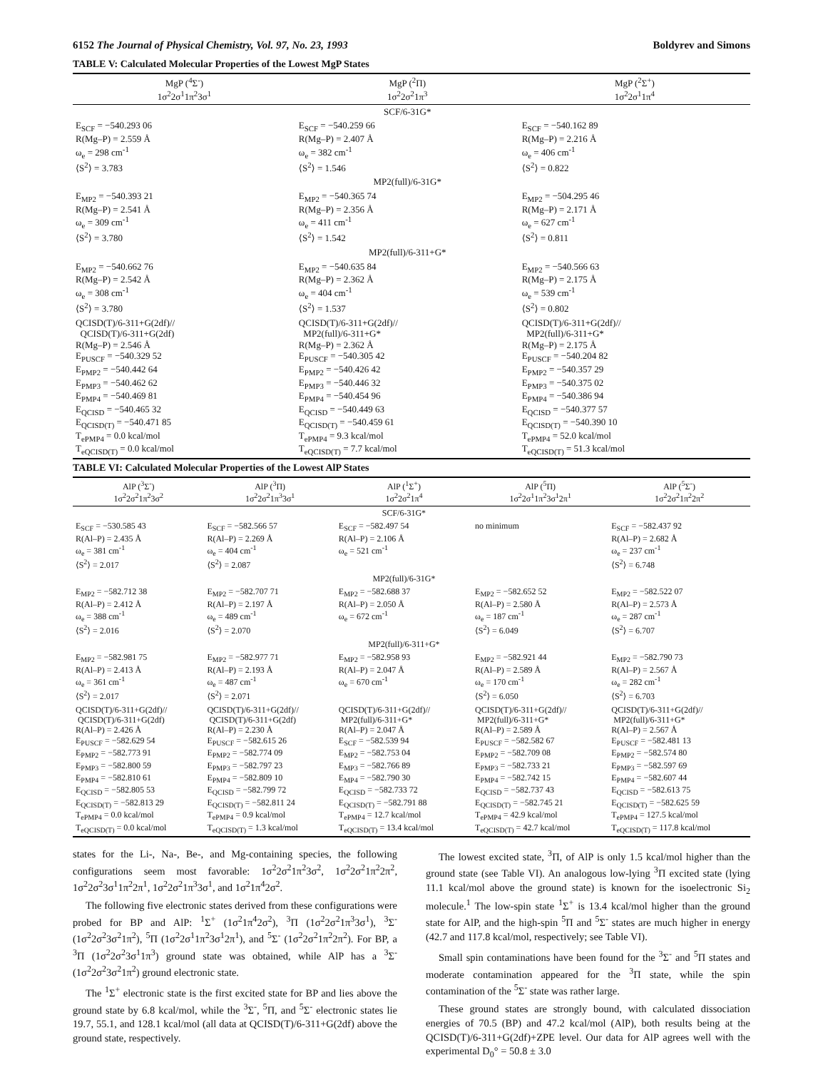6152 The Journal of Physical Chemistry, Vol. 97, No. 23, 1993 Boldyrev and Simons
TABLE V: Calculated Molecular Properties of the Lowest MgP States
| MgP (<sup>4</sup>Σ<sup>-</sup>) 1σ<sup>2</sup>2σ<sup>1</sup>1π<sup>2</sup>3σ<sup>1</sup> | MgP (<sup>2</sup>Π) 1σ<sup>2</sup>2σ<sup>2</sup>1π<sup>3</sup> | MgP (<sup>2</sup>Σ<sup>+</sup>) 1σ<sup>2</sup>2σ<sup>1</sup>1π<sup>4</sup> |
| --- | --- | --- |
| | SCF/6-31G* | |
| E<sub>SCF</sub> = −540.293 06 R(Mg–P) = 2.559 Å ω<sub>e</sub> = 298 cm<sup>-1</sup> ⟨S<sup>2</sup>⟩ = 3.783 | E<sub>SCF</sub> = −540.259 66 R(Mg–P) = 2.407 Å ω<sub>e</sub> = 382 cm<sup>-1</sup> ⟨S<sup>2</sup>⟩ = 1.546 | E<sub>SCF</sub> = −540.162 89 R(Mg–P) = 2.216 Å ω<sub>e</sub> = 406 cm<sup>-1</sup> ⟨S<sup>2</sup>⟩ = 0.822 |
| | MP2(full)/6-31G* | |
| E<sub>MP2</sub> = −540.393 21 R(Mg–P) = 2.541 Å ω<sub>e</sub> = 309 cm<sup>-1</sup> ⟨S<sup>2</sup>⟩ = 3.780 | E<sub>MP2</sub> = −540.365 74 R(Mg–P) = 2.356 Å ω<sub>e</sub> = 411 cm<sup>-1</sup> ⟨S<sup>2</sup>⟩ = 1.542 | E<sub>MP2</sub> = −504.295 46 R(Mg–P) = 2.171 Å ω<sub>e</sub> = 627 cm<sup>-1</sup> ⟨S<sup>2</sup>⟩ = 0.811 |
| | MP2(full)/6-311+G* | |
| E<sub>MP2</sub> = −540.662 76 R(Mg–P) = 2.542 Å ω<sub>e</sub> = 308 cm<sup>-1</sup> ⟨S<sup>2</sup>⟩ = 3.780 | E<sub>MP2</sub> = −540.635 84 R(Mg–P) = 2.362 Å ω<sub>e</sub> = 404 cm<sup>-1</sup> ⟨S<sup>2</sup>⟩ = 1.537 | E<sub>MP2</sub> = −540.566 63 R(Mg–P) = 2.175 Å ω<sub>e</sub> = 539 cm<sup>-1</sup> ⟨S<sup>2</sup>⟩ = 0.802 |
| QCISD(T)/6-311+G(2df)// QCISD(T)/6-311+G(2df) R(Mg–P) = 2.546 Å E<sub>PUSCF</sub> = −540.329 52 E<sub>PMP2</sub> = −540.442 64 E<sub>PMP3</sub> = −540.462 62 E<sub>PMP4</sub> = −540.469 81 E<sub>QCISD</sub> = −540.465 32 E<sub>QCISD(T)</sub> = −540.471 85 T<sub>ePMP4</sub> = 0.0 kcal/mol T<sub>eQCISD(T)</sub> = 0.0 kcal/mol | QCISD(T)/6-311+G(2df)// MP2(full)/6-311+G* R(Mg–P) = 2.362 Å E<sub>PUSCF</sub> = −540.305 42 E<sub>PMP2</sub> = −540.426 42 E<sub>PMP3</sub> = −540.446 32 E<sub>PMP4</sub> = −540.454 96 E<sub>QCISD</sub> = −540.449 63 E<sub>QCISD(T)</sub> = −540.459 61 T<sub>ePMP4</sub> = 9.3 kcal/mol T<sub>eQCISD(T)</sub> = 7.7 kcal/mol | QCISD(T)/6-311+G(2df)// MP2(full)/6-311+G* R(Mg–P) = 2.175 Å E<sub>PUSCF</sub> = −540.204 82 E<sub>PMP2</sub> = −540.357 29 E<sub>PMP3</sub> = −540.375 02 E<sub>PMP4</sub> = −540.386 94 E<sub>QCISD</sub> = −540.377 57 E<sub>QCISD(T)</sub> = −540.390 10 T<sub>ePMP4</sub> = 52.0 kcal/mol T<sub>eQCISD(T)</sub> = 51.3 kcal/mol |
TABLE VI: Calculated Molecular Properties of the Lowest AlP States
| AlP (<sup>3</sup>Σ<sup>-</sup>) 1σ<sup>2</sup>2σ<sup>2</sup>1π<sup>2</sup>3σ<sup>2</sup> | AlP (<sup>3</sup>Π) 1σ<sup>2</sup>2σ<sup>2</sup>1π<sup>3</sup>3σ<sup>1</sup> | AlP (<sup>1</sup>Σ<sup>+</sup>) 1σ<sup>2</sup>2σ<sup>2</sup>1π<sup>4</sup> | AlP (<sup>5</sup>Π) 1σ<sup>2</sup>2σ<sup>1</sup>1π<sup>2</sup>3σ<sup>1</sup>2π<sup>1</sup> | AlP (<sup>5</sup>Σ<sup>-</sup>) 1σ<sup>2</sup>2σ<sup>2</sup>1π<sup>2</sup>2π<sup>2</sup> |
| --- | --- | --- | --- | --- |
| | | SCF/6-31G* | | |
| E<sub>SCF</sub> = −530.585 43 R(Al–P) = 2.435 Å ω<sub>e</sub> = 381 cm<sup>-1</sup> ⟨S<sup>2</sup>⟩ = 2.017 | E<sub>SCF</sub> = −582.566 57 R(Al–P) = 2.269 Å ω<sub>e</sub> = 404 cm<sup>-1</sup> ⟨S<sup>2</sup>⟩ = 2.087 | E<sub>SCF</sub> = −582.497 54 R(Al–P) = 2.106 Å ω<sub>e</sub> = 521 cm<sup>-1</sup> | no minimum | E<sub>SCF</sub> = −582.437 92 R(Al–P) = 2.682 Å ω<sub>e</sub> = 237 cm<sup>-1</sup> ⟨S<sup>2</sup>⟩ = 6.748 |
| | | MP2(full)/6-31G* | | |
| E<sub>MP2</sub> = −582.712 38 R(Al–P) = 2.412 Å ω<sub>e</sub> = 388 cm<sup>-1</sup> ⟨S<sup>2</sup>⟩ = 2.016 | E<sub>MP2</sub> = −582.707 71 R(Al–P) = 2.197 Å ω<sub>e</sub> = 489 cm<sup>-1</sup> ⟨S<sup>2</sup>⟩ = 2.070 | E<sub>MP2</sub> = −582.688 37 R(Al–P) = 2.050 Å ω<sub>e</sub> = 672 cm<sup>-1</sup> | E<sub>MP2</sub> = −582.652 52 R(Al–P) = 2.580 Å ω<sub>e</sub> = 187 cm<sup>-1</sup> ⟨S<sup>2</sup>⟩ = 6.049 | E<sub>MP2</sub> = −582.522 07 R(Al–P) = 2.573 Å ω<sub>e</sub> = 287 cm<sup>-1</sup> ⟨S<sup>2</sup>⟩ = 6.707 |
| | | MP2(full)/6-311+G* | | |
| E<sub>MP2</sub> = −582.981 75 R(Al–P) = 2.413 Å ω<sub>e</sub> = 361 cm<sup>-1</sup> ⟨S<sup>2</sup>⟩ = 2.017 | E<sub>MP2</sub> = −582.977 71 R(Al–P) = 2.193 Å ω<sub>e</sub> = 487 cm<sup>-1</sup> ⟨S<sup>2</sup>⟩ = 2.071 | E<sub>MP2</sub> = −582.958 93 R(Al–P) = 2.047 Å ω<sub>e</sub> = 670 cm<sup>-1</sup> | E<sub>MP2</sub> = −582.921 44 R(Al–P) = 2.589 Å ω<sub>e</sub> = 170 cm<sup>-1</sup> ⟨S<sup>2</sup>⟩ = 6.050 | E<sub>MP2</sub> = −582.790 73 R(Al–P) = 2.567 Å ω<sub>e</sub> = 282 cm<sup>-1</sup> ⟨S<sup>2</sup>⟩ = 6.703 |
| QCISD(T)/6-311+G(2df)// QCISD(T)/6-311+G(2df) R(Al–P) = 2.426 Å E<sub>PUSCF</sub> = −582.629 54 E<sub>PMP2</sub> = −582.773 91 E<sub>PMP3</sub> = −582.800 59 E<sub>PMP4</sub> = −582.810 61 E<sub>QCISD</sub> = −582.805 53 E<sub>QCISD(T)</sub> = −582.813 29 T<sub>ePMP4</sub> = 0.0 kcal/mol T<sub>eQCISD(T)</sub> = 0.0 kcal/mol | QCISD(T)/6-311+G(2df)// QCISD(T)/6-311+G(2df) R(Al–P) = 2.230 Å E<sub>PUSCF</sub> = −582.615 26 E<sub>PMP2</sub> = −582.774 09 E<sub>PMP3</sub> = −582.797 23 E<sub>PMP4</sub> = −582.809 10 E<sub>QCISD</sub> = −582.799 72 E<sub>QCISD(T)</sub> = −582.811 24 T<sub>ePMP4</sub> = 0.9 kcal/mol T<sub>eQCISD(T)</sub> = 1.3 kcal/mol | QCISD(T)/6-311+G(2df)// MP2(full)/6-311+G* R(Al–P) = 2.047 Å E<sub>SCF</sub> = −582.539 94 E<sub>MP2</sub> = −582.753 04 E<sub>MP3</sub> = −582.766 89 E<sub>MP4</sub> = −582.790 30 E<sub>QCISD</sub> = −582.733 72 E<sub>QCISD(T)</sub> = −582.791 88 T<sub>ePMP4</sub> = 12.7 kcal/mol T<sub>eQCISD(T)</sub> = 13.4 kcal/mol | QCISD(T)/6-311+G(2df)// MP2(full)/6-311+G* R(Al–P) = 2.589 Å E<sub>PUSCF</sub> = −582.582 67 E<sub>PMP2</sub> = −582.709 08 E<sub>PMP3</sub> = −582.733 21 E<sub>PMP4</sub> = −582.742 15 E<sub>QCISD</sub> = −582.737 43 E<sub>QCISD(T)</sub> = −582.745 21 T<sub>ePMP4</sub> = 42.9 kcal/mol T<sub>eQCISD(T)</sub> = 42.7 kcal/mol | QCISD(T)/6-311+G(2df)// MP2(full)/6-311+G* R(Al–P) = 2.567 Å E<sub>PUSCF</sub> = −582.481 13 E<sub>PMP2</sub> = −582.574 80 E<sub>PMP3</sub> = −582.597 69 E<sub>PMP4</sub> = −582.607 44 E<sub>QCISD</sub> = −582.613 75 E<sub>QCISD(T)</sub> = −582.625 59 T<sub>ePMP4</sub> = 127.5 kcal/mol T<sub>eQCISD(T)</sub> = 117.8 kcal/mol |
states for the Li-, Na-, Be-, and Mg-containing species, the following configurations seem most favorable: 1σ<sup>2</sup>2σ<sup>2</sup>1π<sup>2</sup>3σ<sup>2</sup>, 1σ<sup>2</sup>2σ<sup>2</sup>1π<sup>2</sup>2π<sup>2</sup>, 1σ<sup>2</sup>2σ<sup>2</sup>3σ<sup>1</sup>1π<sup>2</sup>2π<sup>1</sup>, 1σ<sup>2</sup>2σ<sup>2</sup>1π<sup>3</sup>3σ<sup>1</sup>, and 1σ<sup>2</sup>1π<sup>4</sup>2σ<sup>2</sup>.
The following five electronic states derived from these configurations were probed for BP and AlP: <sup>1</sup>Σ<sup>+</sup> (1σ<sup>2</sup>1π<sup>4</sup>2σ<sup>2</sup>), <sup>3</sup>Π (1σ<sup>2</sup>2σ<sup>2</sup>1π<sup>3</sup>3σ<sup>1</sup>), <sup>3</sup>Σ<sup>-</sup> (1σ<sup>2</sup>2σ<sup>2</sup>3σ<sup>2</sup>1π<sup>2</sup>), <sup>5</sup>Π (1σ<sup>2</sup>2σ<sup>1</sup>1π<sup>2</sup>3σ<sup>1</sup>2π<sup>1</sup>), and <sup>5</sup>Σ<sup>-</sup> (1σ<sup>2</sup>2σ<sup>2</sup>1π<sup>2</sup>2π<sup>2</sup>). For BP, a <sup>3</sup>Π (1σ<sup>2</sup>2σ<sup>2</sup>3σ<sup>1</sup>1π<sup>3</sup>) ground state was obtained, while AlP has a <sup>3</sup>Σ<sup>-</sup> (1σ<sup>2</sup>2σ<sup>2</sup>3σ<sup>2</sup>1π<sup>2</sup>) ground electronic state.
The <sup>1</sup>Σ<sup>+</sup> electronic state is the first excited state for BP and lies above the ground state by 6.8 kcal/mol, while the <sup>3</sup>Σ<sup>-</sup>, <sup>5</sup>Π, and <sup>5</sup>Σ<sup>-</sup> electronic states lie 19.7, 55.1, and 128.1 kcal/mol (all data at QCISD(T)/6-311+G(2df) above the ground state, respectively.
The lowest excited state, <sup>3</sup>Π, of AlP is only 1.5 kcal/mol higher than the ground state (see Table VI). An analogous low-lying <sup>3</sup>Π excited state (lying 11.1 kcal/mol above the ground state) is known for the isoelectronic Si<sub>2</sub> molecule.<sup>1</sup> The low-spin state <sup>1</sup>Σ<sup>+</sup> is 13.4 kcal/mol higher than the ground state for AlP, and the high-spin <sup>5</sup>Π and <sup>5</sup>Σ<sup>-</sup> states are much higher in energy (42.7 and 117.8 kcal/mol, respectively; see Table VI).
Small spin contaminations have been found for the <sup>3</sup>Σ<sup>-</sup> and <sup>5</sup>Π states and moderate contamination appeared for the <sup>3</sup>Π state, while the spin contamination of the <sup>5</sup>Σ<sup>-</sup> state was rather large.
These ground states are strongly bound, with calculated dissociation energies of 70.5 (BP) and 47.2 kcal/mol (AlP), both results being at the QCISD(T)/6-311+G(2df)+ZPE level. Our data for AlP agrees well with the experimental D<sub>0</sub>° = 50.8 ± 3.0